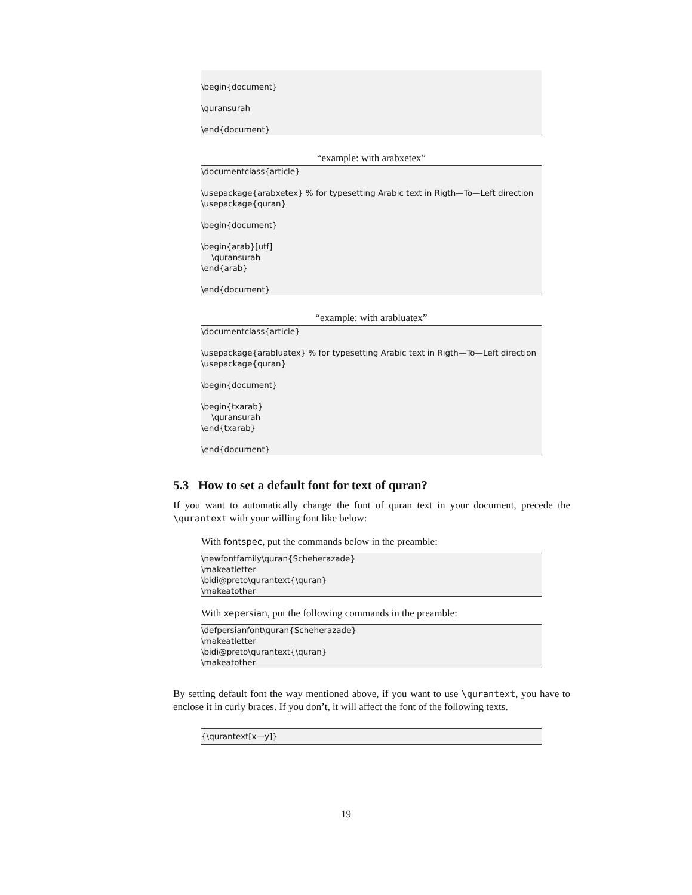\begin{document}
\quransurah
\end{document}
“example: with arabxetex”
\documentclass{article}
\usepackage{arabxetex} % for typesetting Arabic text in Rigth—To—Left direction
\usepackage{quran}
\begin{document}
\begin{arab}[utf]
\quransurah
\end{arab}
\end{document}
“example: with arabluatex”
\documentclass{article}
\usepackage{arabluatex} % for typesetting Arabic text in Rigth—To—Left direction
\usepackage{quran}
\begin{document}
\begin{txarab}
\quransurah
\end{txarab}
\end{document}
5.3 How to set a default font for text of quran?
If you want to automatically change the font of quran text in your document, precede the \qurantext with your willing font like below:
With fontspec, put the commands below in the preamble:
\newfontfamily\quran{Scheherazade}
\makeatletter
\bidi@preto\qurantext{\quran}
\makeatother
With xepersian, put the following commands in the preamble:
\defpersianfont\quran{Scheherazade}
\makeatletter
\bidi@preto\qurantext{\quran}
\makeatother
By setting default font the way mentioned above, if you want to use \qurantext, you have to enclose it in curly braces. If you don’t, it will affect the font of the following texts.
{\qurantext[x—y]}
19